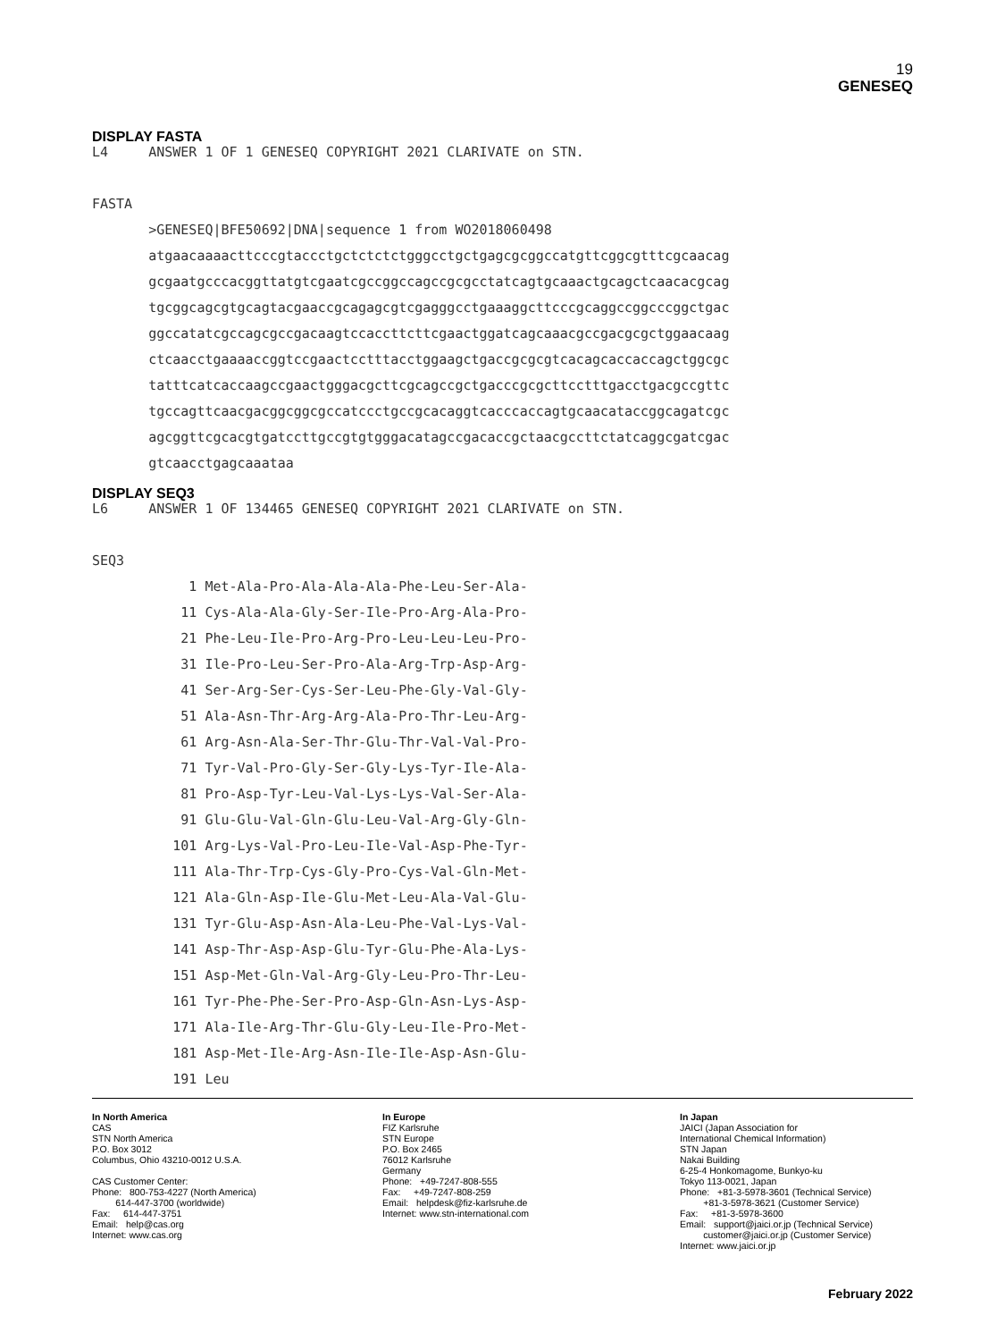19
GENESEQ
DISPLAY FASTA
L4 ANSWER 1 OF 1 GENESEQ COPYRIGHT 2021 CLARIVATE on STN. FASTA >GENESEQ|BFE50692|DNA|sequence 1 from WO2018060498 atgaacaaaacttcccgtaccctgctctctctgggcctgctgagcgcggccatgttcggcgtttcgcaacag gcgaatgcccacggttatgtcgaatcgccggccagccgcgcctatcagtgcaaactgcagctcaacacgcag tgcggcagcgtgcagtacgaaccgcagagcgtcgagggcctgaaaggcttcccgcaggccggcccggctgac ggccatatcgccagcgccgacaagtccaccttcttcgaactggatcagcaaacgccgacgcgctggaacaag ctcaacctgaaaaccggtccgaactcctttacctggaagctgaccgcgcgtcacagcaccaccagctggcgc tatttcatcaccaagccgaactgggacgcttcgcagccgctgacccgcgcttcctttgacctgacgccgttc tgccagttcaacgacggcggcgccatccctgccgcacaggtcacccaccagtgcaacataccggcagatcgc agcggttcgcacgtgatccttgccgtgtgggacatagccgacaccgctaacgccttctatcaggcgatcgac gtcaacctgagcaaataa
DISPLAY SEQ3
L6 ANSWER 1 OF 134465 GENESEQ COPYRIGHT 2021 CLARIVATE on STN. SEQ3 1 Met-Ala-Pro-Ala-Ala-Ala-Phe-Leu-Ser-Ala- 11 Cys-Ala-Ala-Gly-Ser-Ile-Pro-Arg-Ala-Pro- 21 Phe-Leu-Ile-Pro-Arg-Pro-Leu-Leu-Leu-Pro- 31 Ile-Pro-Leu-Ser-Pro-Ala-Arg-Trp-Asp-Arg- 41 Ser-Arg-Ser-Cys-Ser-Leu-Phe-Gly-Val-Gly- 51 Ala-Asn-Thr-Arg-Arg-Ala-Pro-Thr-Leu-Arg- 61 Arg-Asn-Ala-Ser-Thr-Glu-Thr-Val-Val-Pro- 71 Tyr-Val-Pro-Gly-Ser-Gly-Lys-Tyr-Ile-Ala- 81 Pro-Asp-Tyr-Leu-Val-Lys-Lys-Val-Ser-Ala- 91 Glu-Glu-Val-Gln-Glu-Leu-Val-Arg-Gly-Gln- 101 Arg-Lys-Val-Pro-Leu-Ile-Val-Asp-Phe-Tyr- 111 Ala-Thr-Trp-Cys-Gly-Pro-Cys-Val-Gln-Met- 121 Ala-Gln-Asp-Ile-Glu-Met-Leu-Ala-Val-Glu- 131 Tyr-Glu-Asp-Asn-Ala-Leu-Phe-Val-Lys-Val- 141 Asp-Thr-Asp-Asp-Glu-Tyr-Glu-Phe-Ala-Lys- 151 Asp-Met-Gln-Val-Arg-Gly-Leu-Pro-Thr-Leu- 161 Tyr-Phe-Phe-Ser-Pro-Asp-Gln-Asn-Lys-Asp- 171 Ala-Ile-Arg-Thr-Glu-Gly-Leu-Ile-Pro-Met- 181 Asp-Met-Ile-Arg-Asn-Ile-Ile-Asp-Asn-Glu- 191 Leu
In North America CAS STN North America P.O. Box 3012 Columbus, Ohio 43210-0012 U.S.A. CAS Customer Center: Phone: 800-753-4227 (North America) 614-447-3700 (worldwide) Fax: 614-447-3751 Email: help@cas.org Internet: www.cas.org
In Europe FIZ Karlsruhe STN Europe P.O. Box 2465 76012 Karlsruhe Germany Phone: +49-7247-808-555 Fax: +49-7247-808-259 Email: helpdesk@fiz-karlsruhe.de Internet: www.stn-international.com
In Japan JAICI (Japan Association for International Chemical Information) STN Japan Nakai Building 6-25-4 Honkomagome, Bunkyo-ku Tokyo 113-0021, Japan Phone: +81-3-5978-3601 (Technical Service) +81-3-5978-3621 (Customer Service) Fax: +81-3-5978-3600 Email: support@jaici.or.jp (Technical Service) customer@jaici.or.jp (Customer Service) Internet: www.jaici.or.jp
February 2022